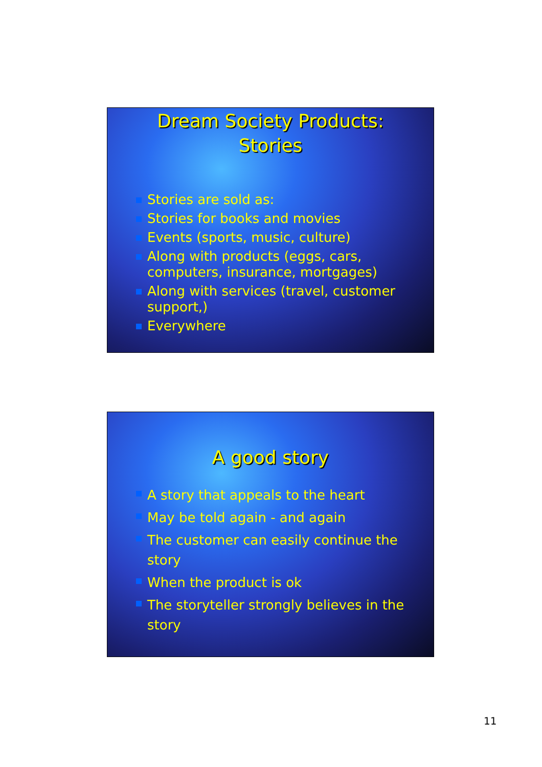Dream Society Products:
Stories
Stories are sold as:
Stories for books and movies
Events (sports, music, culture)
Along with products (eggs, cars, computers, insurance, mortgages)
Along with services (travel, customer support,)
Everywhere
A good story
A story that appeals to the heart
May be told again - and again
The customer can easily continue the story
When the product is ok
The storyteller strongly believes in the story
11